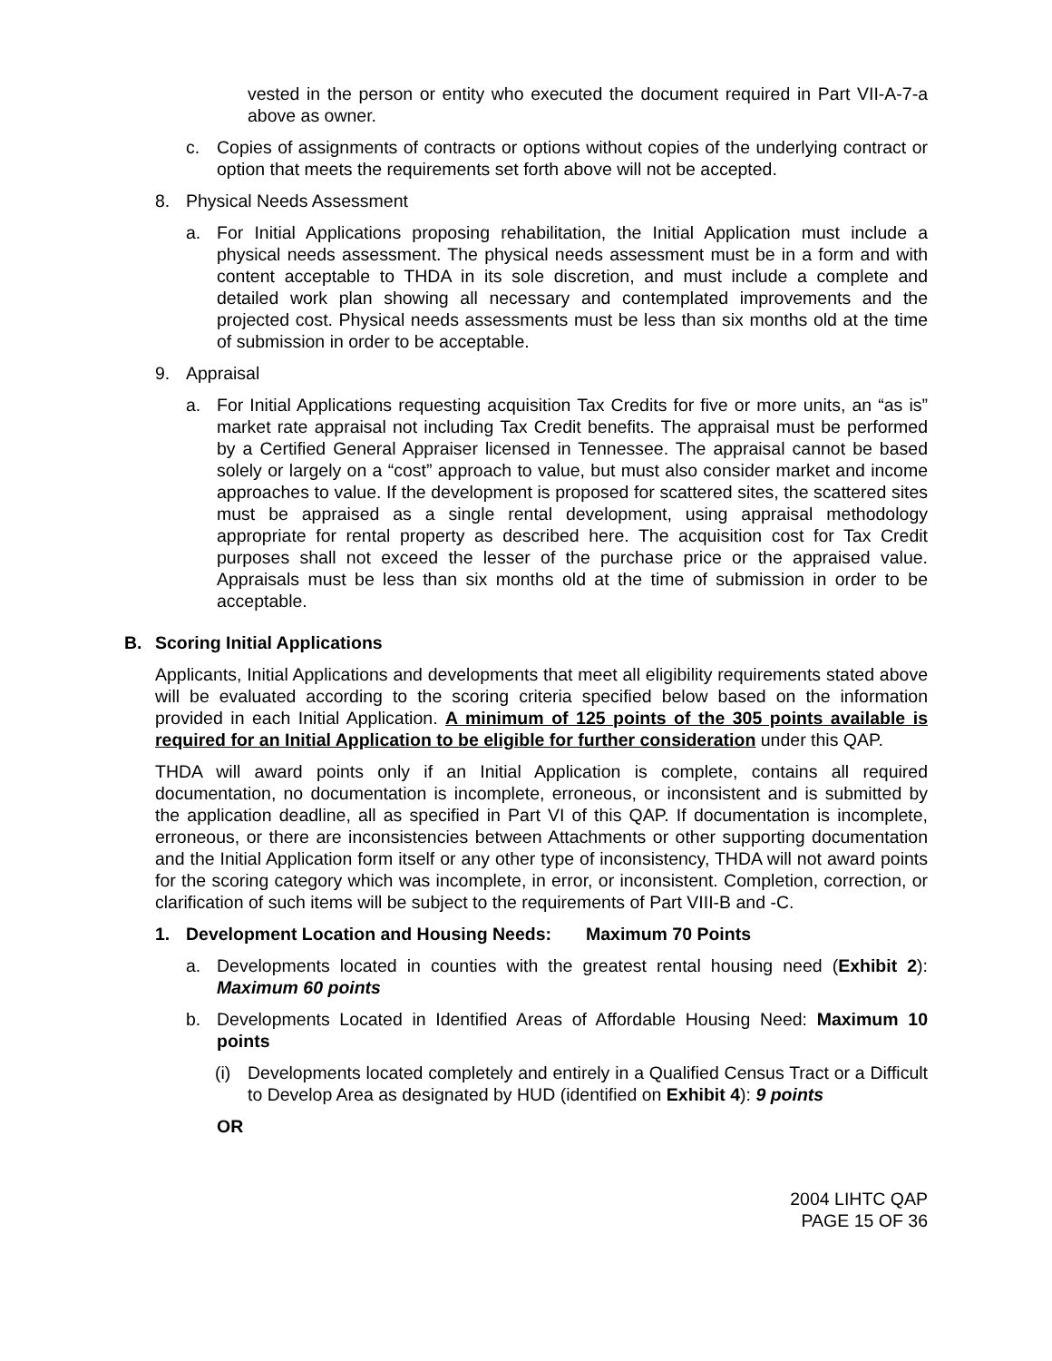vested in the person or entity who executed the document required in Part VII-A-7-a above as owner.
c. Copies of assignments of contracts or options without copies of the underlying contract or option that meets the requirements set forth above will not be accepted.
8. Physical Needs Assessment
a. For Initial Applications proposing rehabilitation, the Initial Application must include a physical needs assessment. The physical needs assessment must be in a form and with content acceptable to THDA in its sole discretion, and must include a complete and detailed work plan showing all necessary and contemplated improvements and the projected cost. Physical needs assessments must be less than six months old at the time of submission in order to be acceptable.
9. Appraisal
a. For Initial Applications requesting acquisition Tax Credits for five or more units, an “as is” market rate appraisal not including Tax Credit benefits. The appraisal must be performed by a Certified General Appraiser licensed in Tennessee. The appraisal cannot be based solely or largely on a “cost” approach to value, but must also consider market and income approaches to value. If the development is proposed for scattered sites, the scattered sites must be appraised as a single rental development, using appraisal methodology appropriate for rental property as described here. The acquisition cost for Tax Credit purposes shall not exceed the lesser of the purchase price or the appraised value. Appraisals must be less than six months old at the time of submission in order to be acceptable.
B. Scoring Initial Applications
Applicants, Initial Applications and developments that meet all eligibility requirements stated above will be evaluated according to the scoring criteria specified below based on the information provided in each Initial Application. A minimum of 125 points of the 305 points available is required for an Initial Application to be eligible for further consideration under this QAP.
THDA will award points only if an Initial Application is complete, contains all required documentation, no documentation is incomplete, erroneous, or inconsistent and is submitted by the application deadline, all as specified in Part VI of this QAP. If documentation is incomplete, erroneous, or there are inconsistencies between Attachments or other supporting documentation and the Initial Application form itself or any other type of inconsistency, THDA will not award points for the scoring category which was incomplete, in error, or inconsistent. Completion, correction, or clarification of such items will be subject to the requirements of Part VIII-B and -C.
1. Development Location and Housing Needs: Maximum 70 Points
a. Developments located in counties with the greatest rental housing need (Exhibit 2): Maximum 60 points
b. Developments Located in Identified Areas of Affordable Housing Need: Maximum 10 points
(i) Developments located completely and entirely in a Qualified Census Tract or a Difficult to Develop Area as designated by HUD (identified on Exhibit 4): 9 points
OR
2004 LIHTC QAP
PAGE 15 OF 36